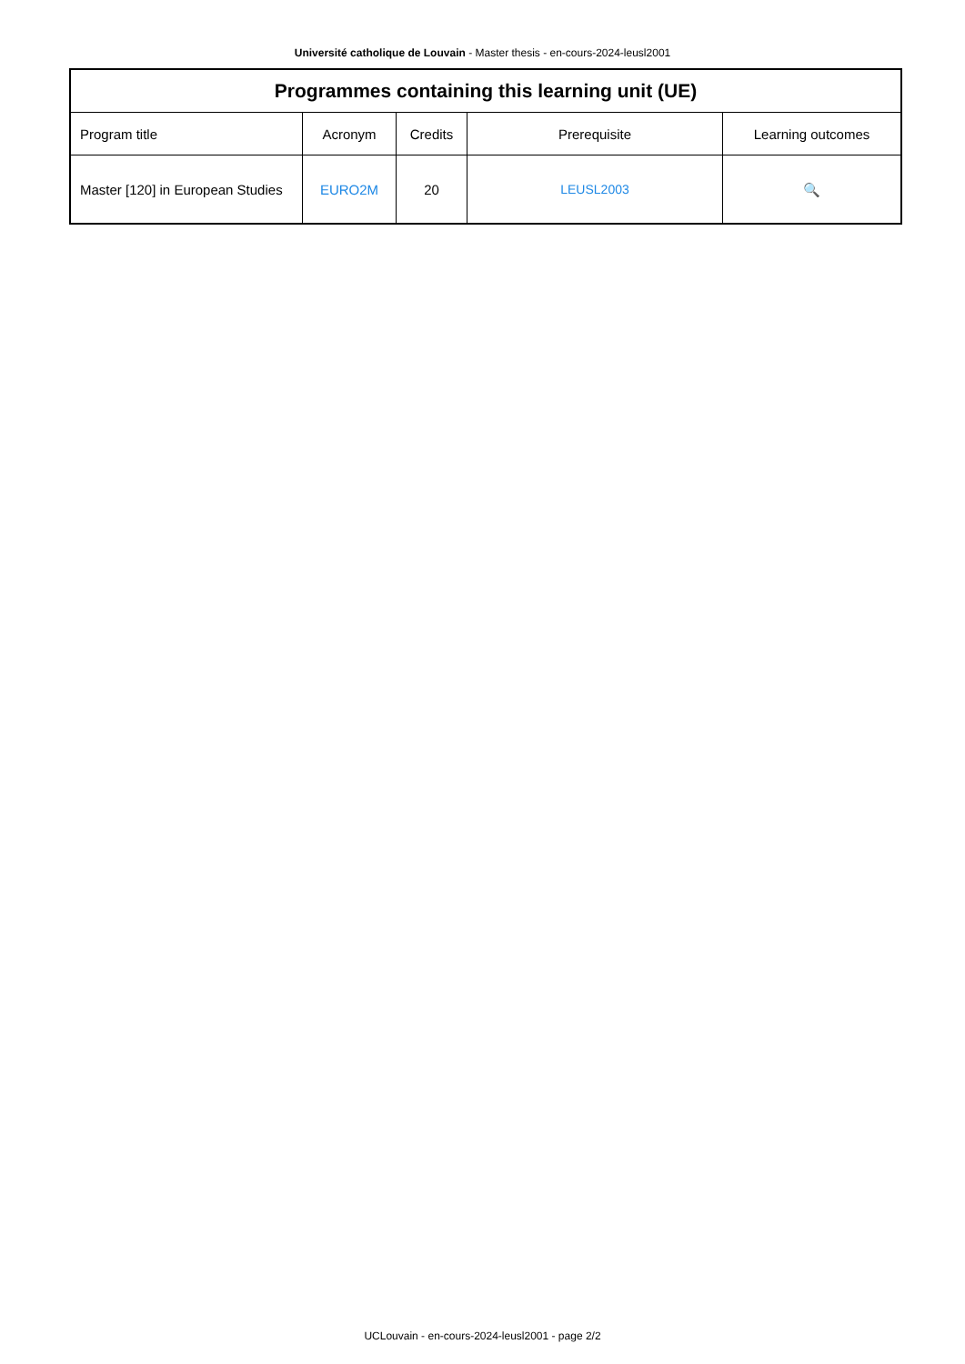Université catholique de Louvain - Master thesis - en-cours-2024-leusl2001
| Programmes containing this learning unit (UE) | | | | |
| --- | --- | --- | --- | --- |
| Program title | Acronym | Credits | Prerequisite | Learning outcomes |
| Master [120] in European Studies | EURO2M | 20 | LEUSL2003 | 🔍 |
UCLouvain - en-cours-2024-leusl2001 - page 2/2